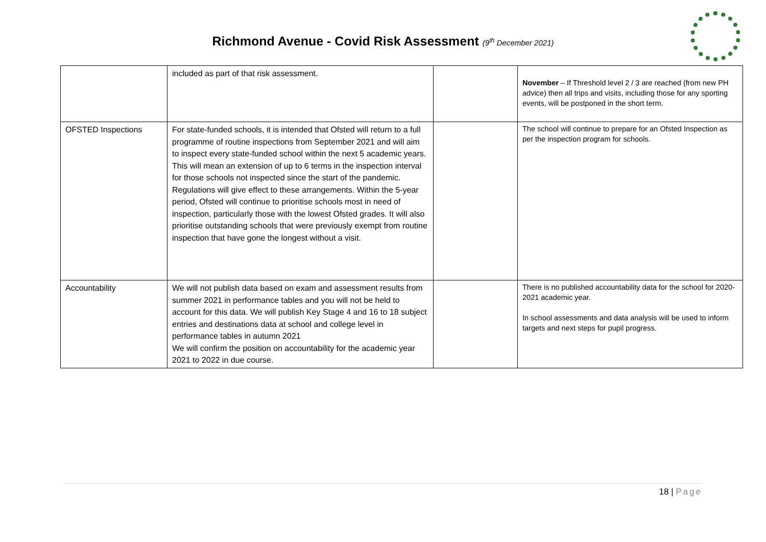Richmond Avenue - Covid Risk Assessment (9<sup>th</sup> December 2021)
| | included as part of that risk assessment. | | November – If Threshold level 2 / 3 are reached (from new PH advice) then all trips and visits, including those for any sporting events, will be postponed in the short term. |
| OFSTED Inspections | For state-funded schools, it is intended that Ofsted will return to a full programme of routine inspections from September 2021 and will aim to inspect every state-funded school within the next 5 academic years. This will mean an extension of up to 6 terms in the inspection interval for those schools not inspected since the start of the pandemic. Regulations will give effect to these arrangements. Within the 5-year period, Ofsted will continue to prioritise schools most in need of inspection, particularly those with the lowest Ofsted grades. It will also prioritise outstanding schools that were previously exempt from routine inspection that have gone the longest without a visit. | | The school will continue to prepare for an Ofsted Inspection as per the inspection program for schools. |
| Accountability | We will not publish data based on exam and assessment results from summer 2021 in performance tables and you will not be held to account for this data. We will publish Key Stage 4 and 16 to 18 subject entries and destinations data at school and college level in performance tables in autumn 2021 We will confirm the position on accountability for the academic year 2021 to 2022 in due course. | | There is no published accountability data for the school for 2020-2021 academic year. In school assessments and data analysis will be used to inform targets and next steps for pupil progress. |
18 | Page